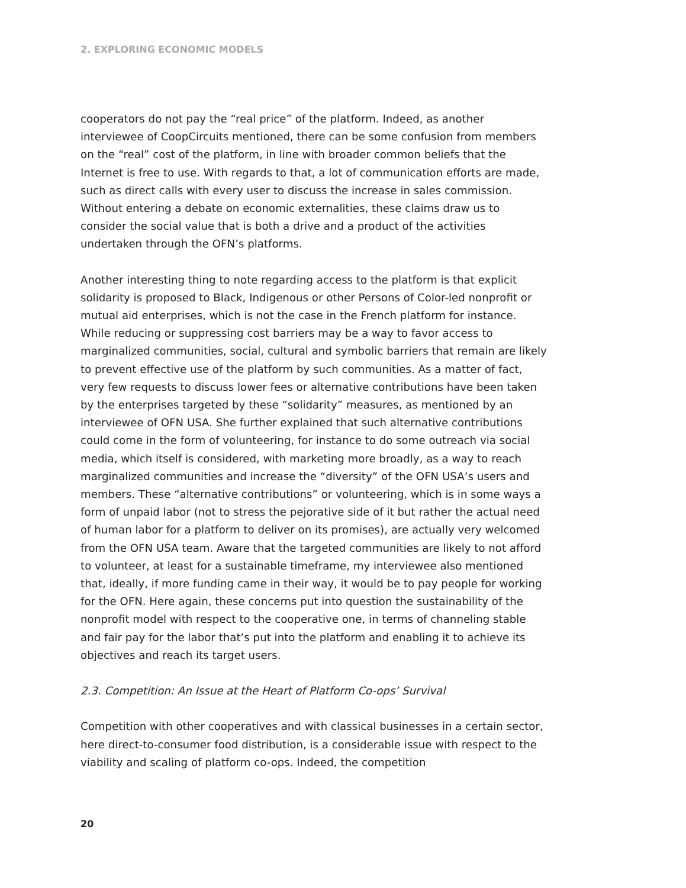2. EXPLORING ECONOMIC MODELS
cooperators do not pay the “real price” of the platform. Indeed, as another interviewee of CoopCircuits mentioned, there can be some confusion from members on the “real” cost of the platform, in line with broader common beliefs that the Internet is free to use. With regards to that, a lot of communication efforts are made, such as direct calls with every user to discuss the increase in sales commission. Without entering a debate on economic externalities, these claims draw us to consider the social value that is both a drive and a product of the activities undertaken through the OFN’s platforms.
Another interesting thing to note regarding access to the platform is that explicit solidarity is proposed to Black, Indigenous or other Persons of Color-led nonprofit or mutual aid enterprises, which is not the case in the French platform for instance. While reducing or suppressing cost barriers may be a way to favor access to marginalized communities, social, cultural and symbolic barriers that remain are likely to prevent effective use of the platform by such communities. As a matter of fact, very few requests to discuss lower fees or alternative contributions have been taken by the enterprises targeted by these “solidarity” measures, as mentioned by an interviewee of OFN USA. She further explained that such alternative contributions could come in the form of volunteering, for instance to do some outreach via social media, which itself is considered, with marketing more broadly, as a way to reach marginalized communities and increase the “diversity” of the OFN USA’s users and members. These “alternative contributions” or volunteering, which is in some ways a form of unpaid labor (not to stress the pejorative side of it but rather the actual need of human labor for a platform to deliver on its promises), are actually very welcomed from the OFN USA team. Aware that the targeted communities are likely to not afford to volunteer, at least for a sustainable timeframe, my interviewee also mentioned that, ideally, if more funding came in their way, it would be to pay people for working for the OFN. Here again, these concerns put into question the sustainability of the nonprofit model with respect to the cooperative one, in terms of channeling stable and fair pay for the labor that’s put into the platform and enabling it to achieve its objectives and reach its target users.
2.3. Competition: An Issue at the Heart of Platform Co-ops’ Survival
Competition with other cooperatives and with classical businesses in a certain sector, here direct-to-consumer food distribution, is a considerable issue with respect to the viability and scaling of platform co-ops. Indeed, the competition
20